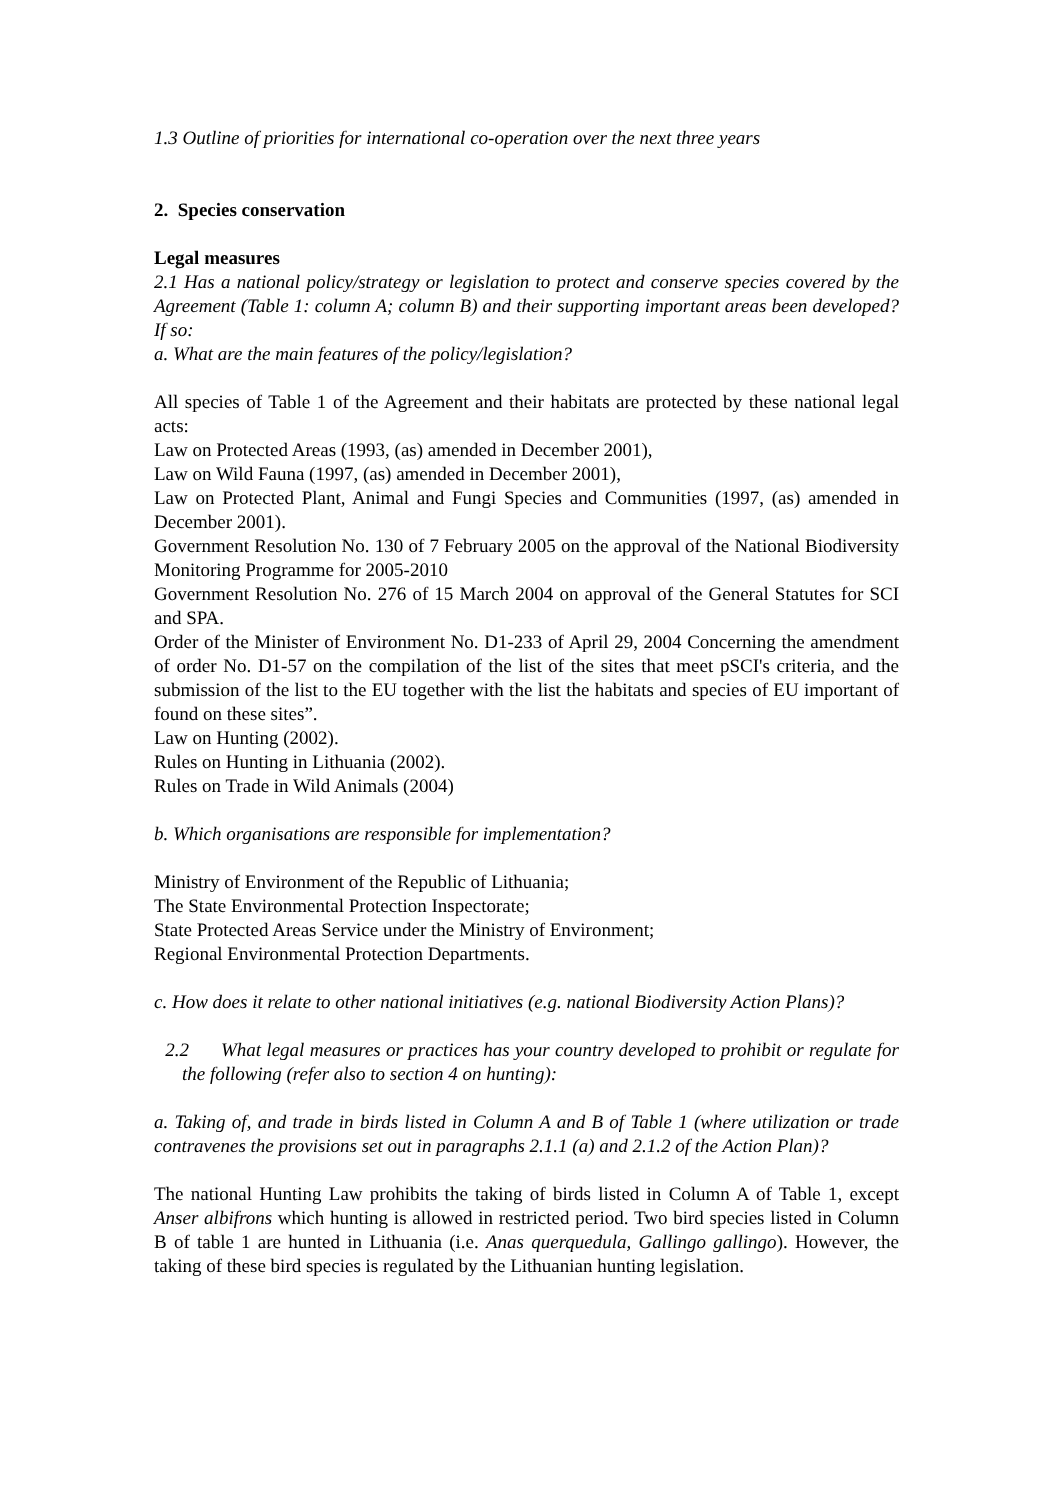1.3 Outline of priorities for international co-operation over the next three years
2. Species conservation
Legal measures
2.1 Has a national policy/strategy or legislation to protect and conserve species covered by the Agreement (Table 1: column A; column B) and their supporting important areas been developed? If so:
a. What are the main features of the policy/legislation?
All species of Table 1 of the Agreement and their habitats are protected by these national legal acts:
Law on Protected Areas (1993, (as) amended in December 2001),
Law on Wild Fauna (1997, (as) amended in December 2001),
Law on Protected Plant, Animal and Fungi Species and Communities (1997, (as) amended in December 2001).
Government Resolution No. 130 of 7 February 2005 on the approval of the National Biodiversity Monitoring Programme for 2005-2010
Government Resolution No. 276 of 15 March 2004 on approval of the General Statutes for SCI and SPA.
Order of the Minister of Environment No. D1-233 of April 29, 2004 Concerning the amendment of order No. D1-57 on the compilation of the list of the sites that meet pSCI's criteria, and the submission of the list to the EU together with the list the habitats and species of EU important of found on these sites”.
Law on Hunting (2002).
Rules on Hunting in Lithuania (2002).
Rules on Trade in Wild Animals (2004)
b. Which organisations are responsible for implementation?
Ministry of Environment of the Republic of Lithuania;
The State Environmental Protection Inspectorate;
State Protected Areas Service under the Ministry of Environment;
Regional Environmental Protection Departments.
c. How does it relate to other national initiatives (e.g. national Biodiversity Action Plans)?
2.2 What legal measures or practices has your country developed to prohibit or regulate for the following (refer also to section 4 on hunting):
a. Taking of, and trade in birds listed in Column A and B of Table 1 (where utilization or trade contravenes the provisions set out in paragraphs 2.1.1 (a) and 2.1.2 of the Action Plan)?
The national Hunting Law prohibits the taking of birds listed in Column A of Table 1, except Anser albifrons which hunting is allowed in restricted period. Two bird species listed in Column B of table 1 are hunted in Lithuania (i.e. Anas querquedula, Gallingo gallingo). However, the taking of these bird species is regulated by the Lithuanian hunting legislation.